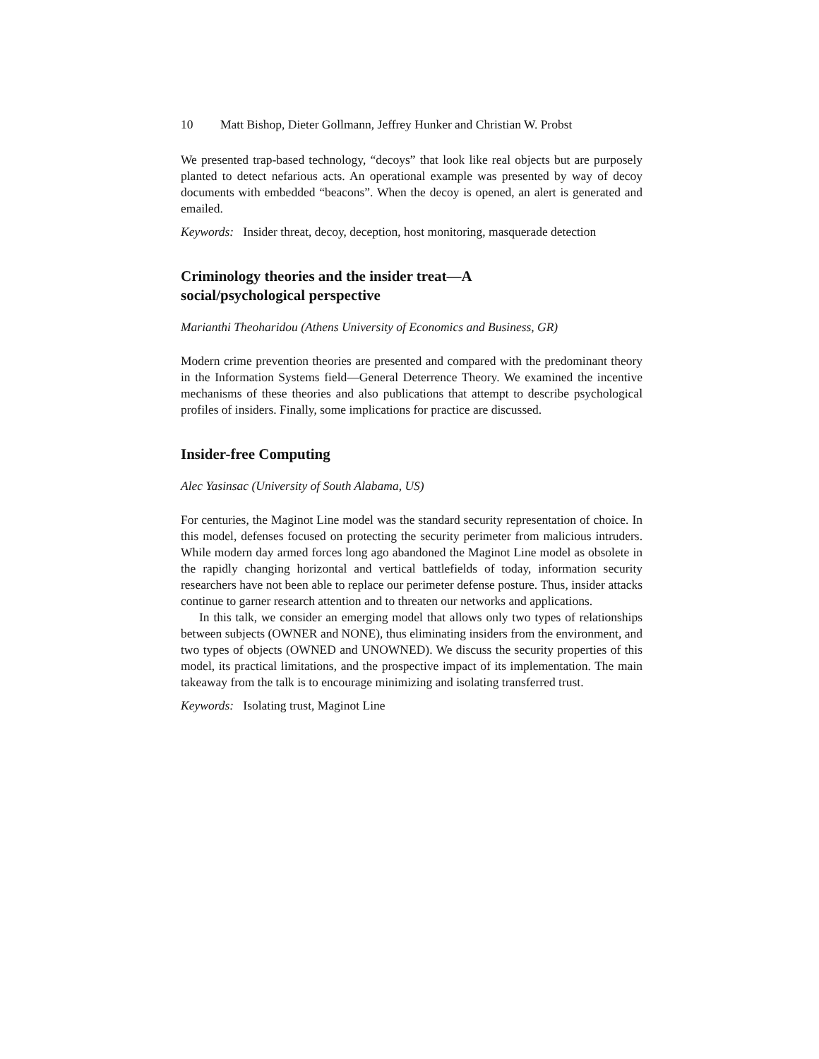10 Matt Bishop, Dieter Gollmann, Jeffrey Hunker and Christian W. Probst
We presented trap-based technology, “decoys” that look like real objects but are purposely planted to detect nefarious acts. An operational example was presented by way of decoy documents with embedded “beacons”. When the decoy is opened, an alert is generated and emailed.
Keywords: Insider threat, decoy, deception, host monitoring, masquerade detection
Criminology theories and the insider treat—A
social/psychological perspective
Marianthi Theoharidou (Athens University of Economics and Business, GR)
Modern crime prevention theories are presented and compared with the predominant theory in the Information Systems field—General Deterrence Theory. We examined the incentive mechanisms of these theories and also publications that attempt to describe psychological profiles of insiders. Finally, some implications for practice are discussed.
Insider-free Computing
Alec Yasinsac (University of South Alabama, US)
For centuries, the Maginot Line model was the standard security representation of choice. In this model, defenses focused on protecting the security perimeter from malicious intruders. While modern day armed forces long ago abandoned the Maginot Line model as obsolete in the rapidly changing horizontal and vertical battlefields of today, information security researchers have not been able to replace our perimeter defense posture. Thus, insider attacks continue to garner research attention and to threaten our networks and applications.
In this talk, we consider an emerging model that allows only two types of relationships between subjects (OWNER and NONE), thus eliminating insiders from the environment, and two types of objects (OWNED and UNOWNED). We discuss the security properties of this model, its practical limitations, and the prospective impact of its implementation. The main takeaway from the talk is to encourage minimizing and isolating transferred trust.
Keywords: Isolating trust, Maginot Line